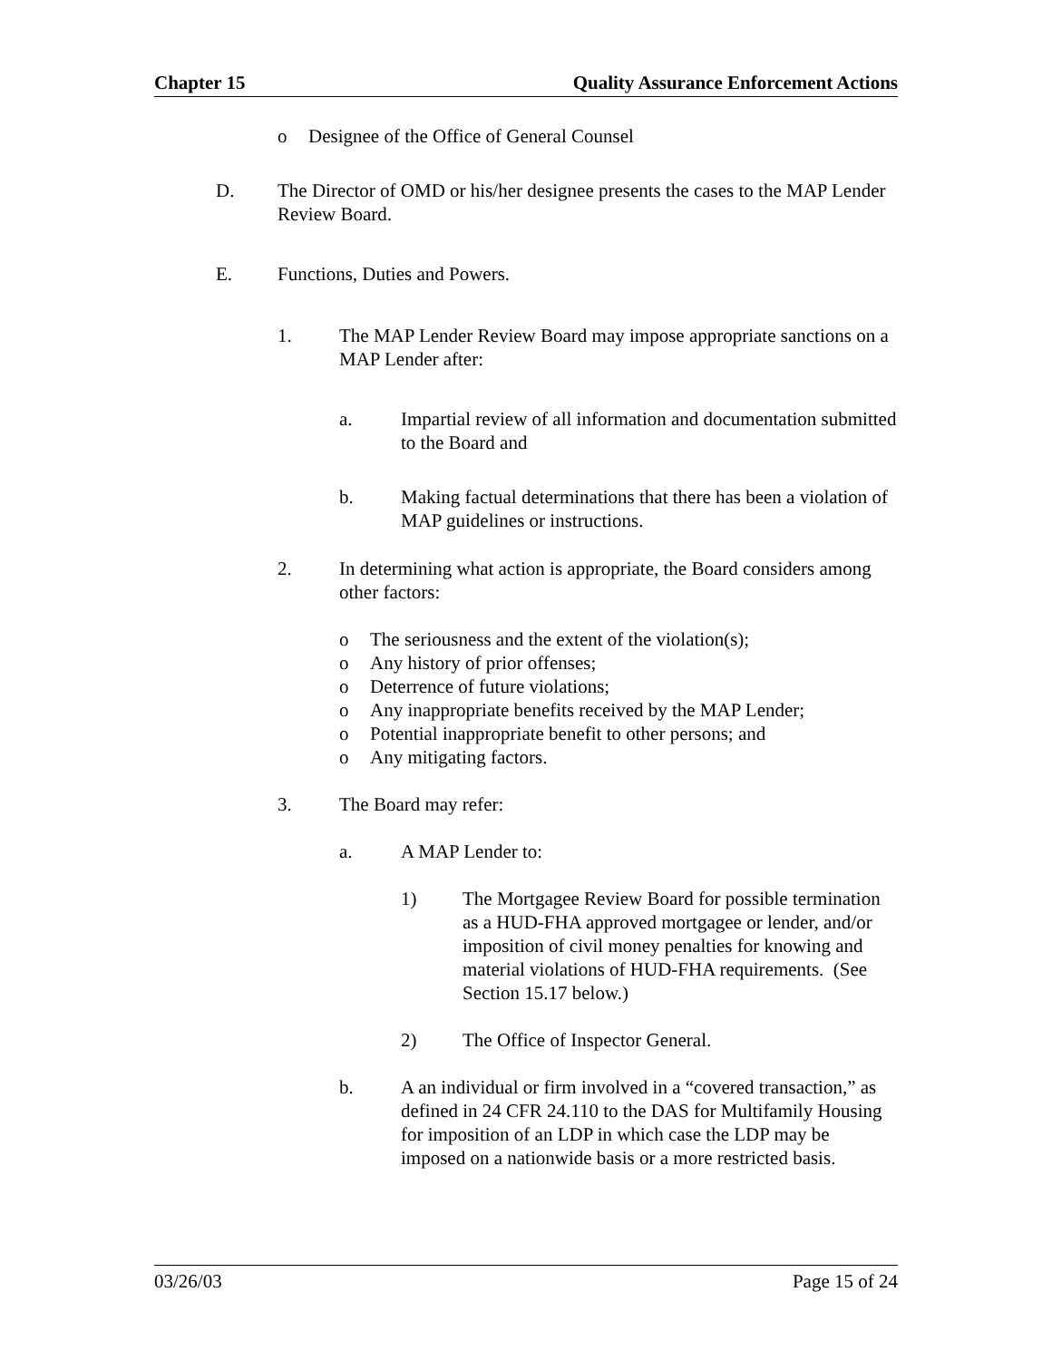Chapter 15 Quality Assurance Enforcement Actions
o Designee of the Office of General Counsel
D. The Director of OMD or his/her designee presents the cases to the MAP Lender Review Board.
E. Functions, Duties and Powers.
1. The MAP Lender Review Board may impose appropriate sanctions on a MAP Lender after:
a. Impartial review of all information and documentation submitted to the Board and
b. Making factual determinations that there has been a violation of MAP guidelines or instructions.
2. In determining what action is appropriate, the Board considers among other factors:
o The seriousness and the extent of the violation(s);
o Any history of prior offenses;
o Deterrence of future violations;
o Any inappropriate benefits received by the MAP Lender;
o Potential inappropriate benefit to other persons; and
o Any mitigating factors.
3. The Board may refer:
a. A MAP Lender to:
1) The Mortgagee Review Board for possible termination as a HUD-FHA approved mortgagee or lender, and/or imposition of civil money penalties for knowing and material violations of HUD-FHA requirements. (See Section 15.17 below.)
2) The Office of Inspector General.
b. A an individual or firm involved in a “covered transaction,” as defined in 24 CFR 24.110 to the DAS for Multifamily Housing for imposition of an LDP in which case the LDP may be imposed on a nationwide basis or a more restricted basis.
03/26/03 Page 15 of 24